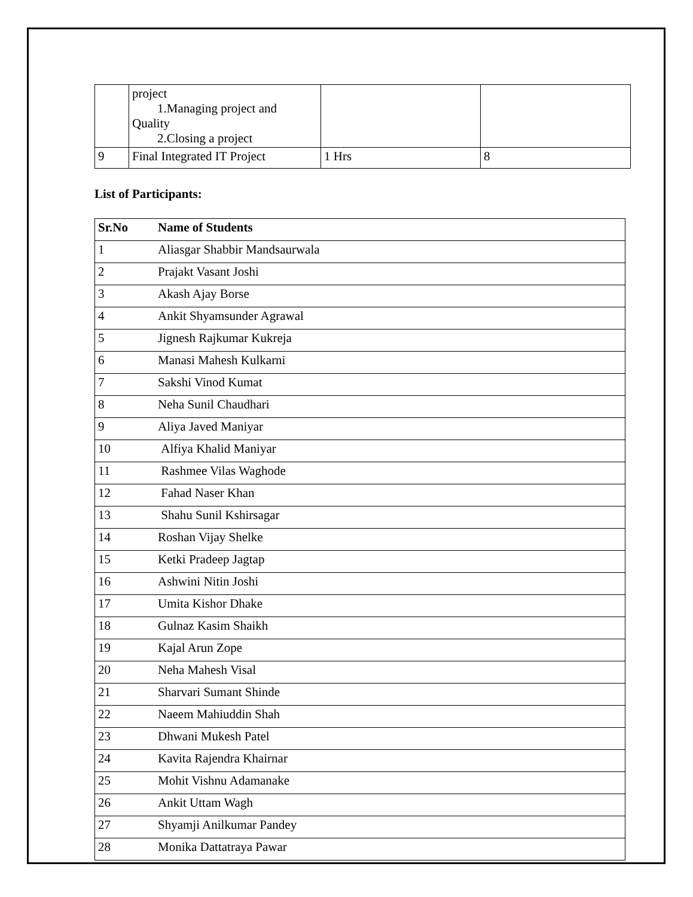| | project 1.Managing project and Quality 2.Closing a project | | |
| 9 | Final Integrated IT Project | 1 Hrs | 8 |
List of Participants:
| Sr.No | Name of Students |
| --- | --- |
| 1 | Aliasgar Shabbir Mandsaurwala |
| 2 | Prajakt Vasant Joshi |
| 3 | Akash Ajay Borse |
| 4 | Ankit Shyamsunder Agrawal |
| 5 | Jignesh Rajkumar Kukreja |
| 6 | Manasi Mahesh Kulkarni |
| 7 | Sakshi Vinod Kumat |
| 8 | Neha Sunil Chaudhari |
| 9 | Aliya Javed Maniyar |
| 10 | Alfiya Khalid Maniyar |
| 11 | Rashmee Vilas Waghode |
| 12 | Fahad Naser Khan |
| 13 | Shahu Sunil Kshirsagar |
| 14 | Roshan Vijay Shelke |
| 15 | Ketki Pradeep Jagtap |
| 16 | Ashwini Nitin Joshi |
| 17 | Umita Kishor Dhake |
| 18 | Gulnaz Kasim Shaikh |
| 19 | Kajal Arun Zope |
| 20 | Neha Mahesh Visal |
| 21 | Sharvari Sumant Shinde |
| 22 | Naeem Mahiuddin Shah |
| 23 | Dhwani Mukesh Patel |
| 24 | Kavita Rajendra Khairnar |
| 25 | Mohit Vishnu Adamanake |
| 26 | Ankit Uttam Wagh |
| 27 | Shyamji Anilkumar Pandey |
| 28 | Monika Dattatraya Pawar |